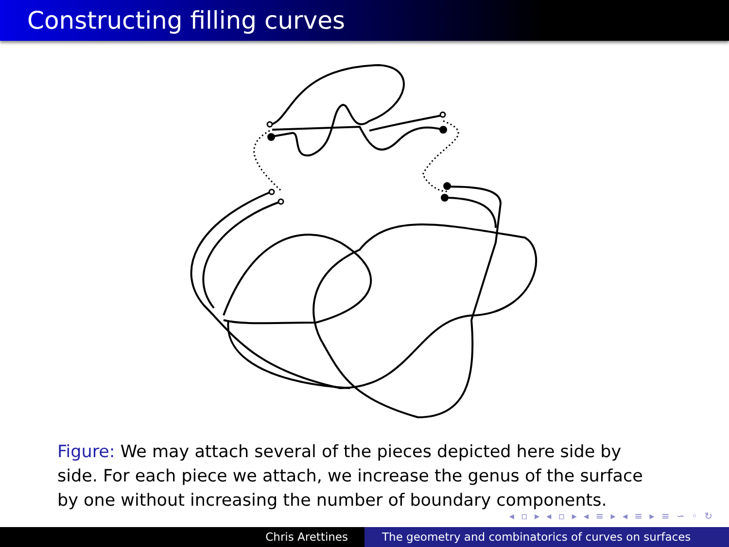Constructing filling curves
Figure: We may attach several of the pieces depicted here side by side. For each piece we attach, we increase the genus of the surface by one without increasing the number of boundary components.
◂ ▫ ▸ ◂ ▫ ▸ ◂ ≡ ▸ ◂ ≡ ▸ ≡ ∽ ◦ ↻
Chris Arettines The geometry and combinatorics of curves on surfaces